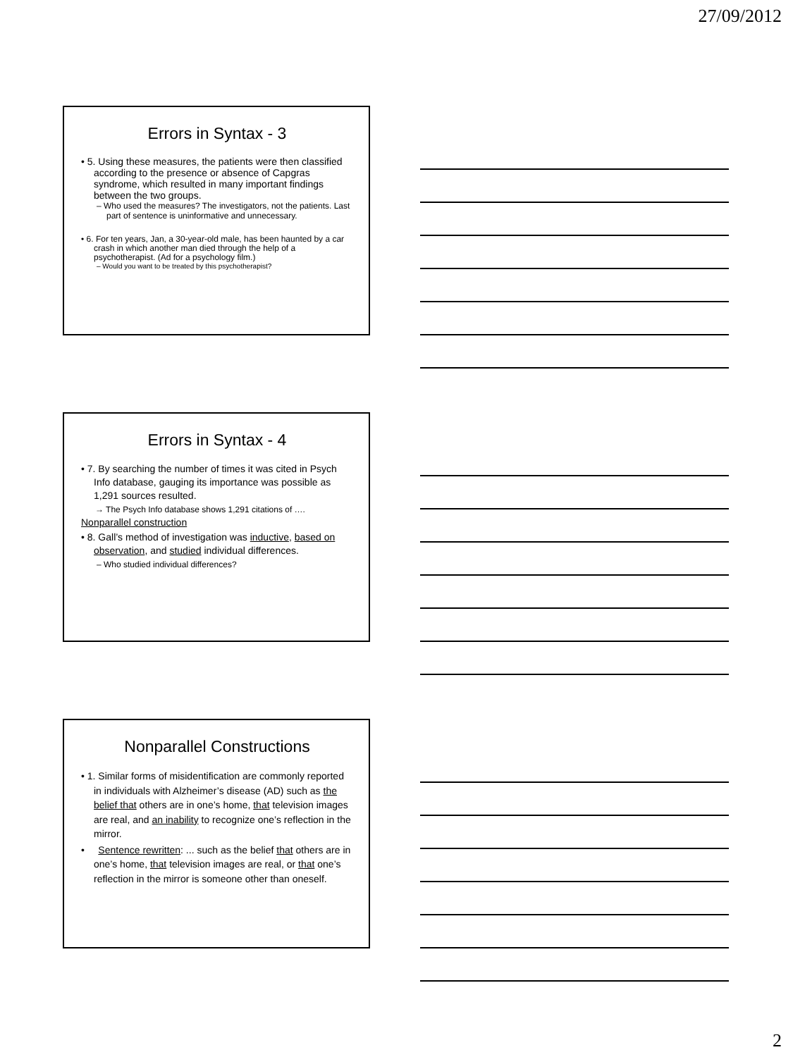27/09/2012
Errors in Syntax - 3
• 5. Using these measures, the patients were then classified according to the presence or absence of Capgras syndrome, which resulted in many important findings between the two groups.
– Who used the measures? The investigators, not the patients. Last part of sentence is uninformative and unnecessary.
• 6. For ten years, Jan, a 30-year-old male, has been haunted by a car crash in which another man died through the help of a psychotherapist. (Ad for a psychology film.)
– Would you want to be treated by this psychotherapist?
Errors in Syntax - 4
• 7. By searching the number of times it was cited in Psych Info database, gauging its importance was possible as 1,291 sources resulted.
→ The Psych Info database shows 1,291 citations of ….
Nonparallel construction
• 8. Gall’s method of investigation was inductive, based on observation, and studied individual differences.
– Who studied individual differences?
Nonparallel Constructions
• 1. Similar forms of misidentification are commonly reported in individuals with Alzheimer’s disease (AD) such as the belief that others are in one’s home, that television images are real, and an inability to recognize one’s reflection in the mirror.
• Sentence rewritten: ... such as the belief that others are in one’s home, that television images are real, or that one’s reflection in the mirror is someone other than oneself.
2